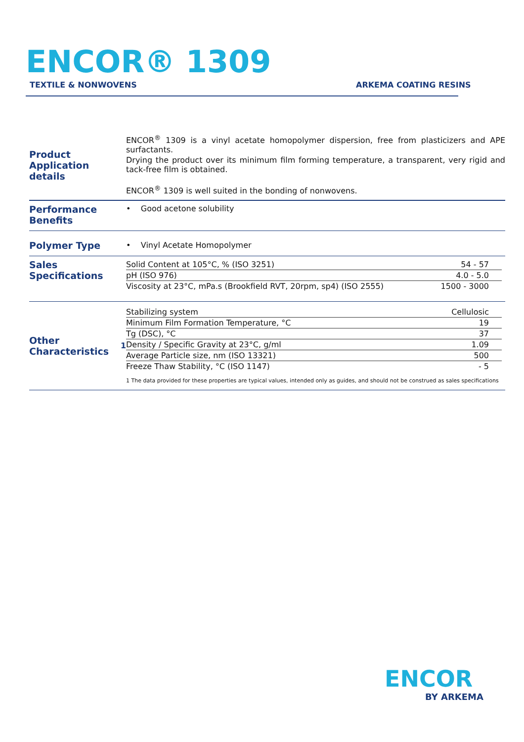ENCOR® 1309
TEXTILE & NONWOVENS ARKEMA COATING RESINS
Product Application details
ENCOR<sup>®</sup> 1309 is a vinyl acetate homopolymer dispersion, free from plasticizers and APE surfactants.
Drying the product over its minimum film forming temperature, a transparent, very rigid and tack-free film is obtained.
ENCOR<sup>®</sup> 1309 is well suited in the bonding of nonwovens.
Performance Benefits
• Good acetone solubility
Polymer Type
• Vinyl Acetate Homopolymer
Sales Specifications
| Solid Content at 105°C, % (ISO 3251) | 54 - 57 |
| pH (ISO 976) | 4.0 - 5.0 |
| Viscosity at 23°C, mPa.s (Brookfield RVT, 20rpm, sp4) (ISO 2555) | 1500 - 3000 |
Other Characteristics<sup>1</sup>
| Stabilizing system | Cellulosic |
| Minimum Film Formation Temperature, °C | 19 |
| Tg (DSC), °C | 37 |
| Density / Specific Gravity at 23°C, g/ml | 1.09 |
| Average Particle size, nm (ISO 13321) | 500 |
| Freeze Thaw Stability, °C (ISO 1147) | - 5 |
1 The data provided for these properties are typical values, intended only as guides, and should not be construed as sales specifications
ENCOR
BY ARKEMA